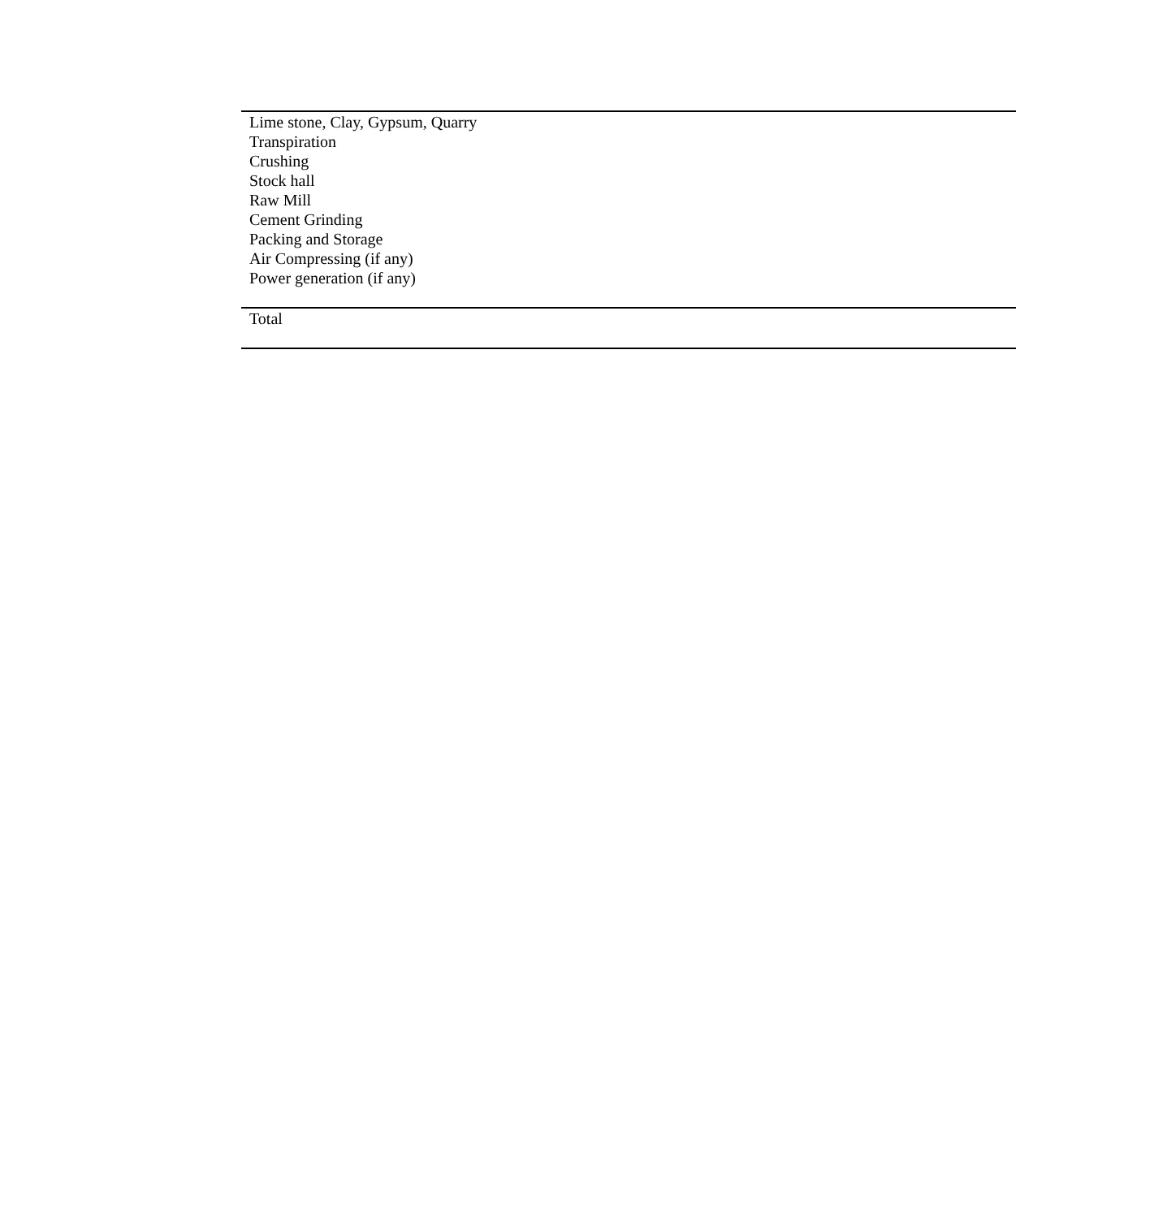| Lime stone, Clay, Gypsum, Quarry |
| Transpiration |
| Crushing |
| Stock hall |
| Raw Mill |
| Cement Grinding |
| Packing and Storage |
| Air Compressing (if any) |
| Power generation (if any) |
| Total |